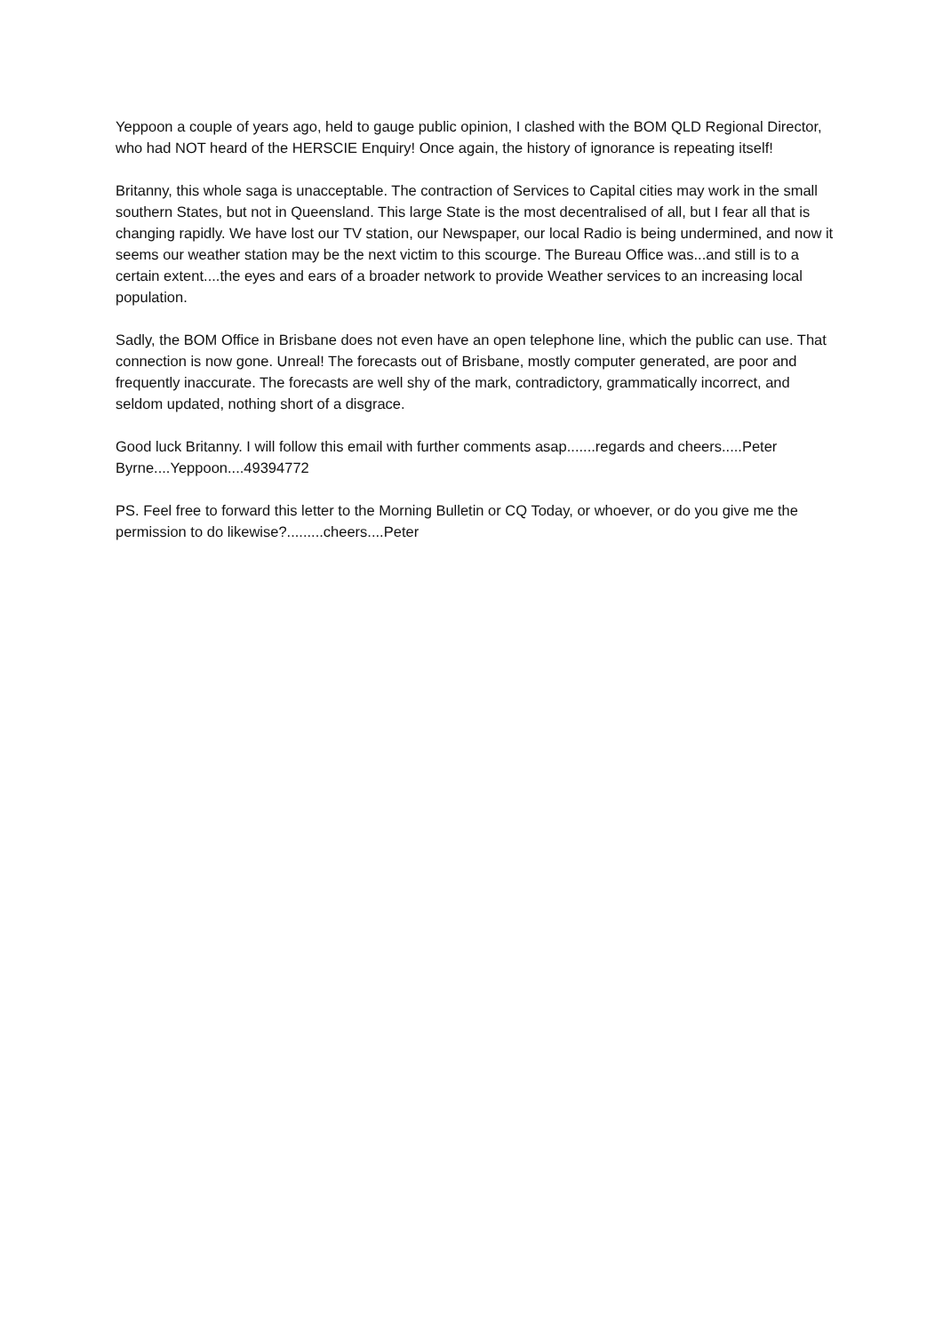Yeppoon a couple of years ago, held to gauge public opinion, I clashed with the BOM QLD Regional Director, who had NOT heard of the HERSCIE Enquiry! Once again, the history of ignorance is repeating itself!
Britanny, this whole saga is unacceptable. The contraction of Services to Capital cities may work in the small southern States, but not in Queensland. This large State is the most decentralised of all, but I fear all that is changing rapidly. We have lost our TV station, our Newspaper, our local Radio is being undermined, and now it seems our weather station may be the next victim to this scourge. The Bureau Office was...and still is to a certain extent....the eyes and ears of a broader network to provide Weather services to an increasing local population.
Sadly, the BOM Office in Brisbane does not even have an open telephone line, which the public can use. That connection is now gone. Unreal! The forecasts out of Brisbane, mostly computer generated, are poor and frequently inaccurate. The forecasts are well shy of the mark, contradictory, grammatically incorrect, and seldom updated, nothing short of a disgrace.
Good luck Britanny. I will follow this email with further comments asap.......regards and cheers.....Peter Byrne....Yeppoon....49394772
PS. Feel free to forward this letter to the Morning Bulletin or CQ Today, or whoever, or do you give me the permission to do likewise?.........cheers....Peter